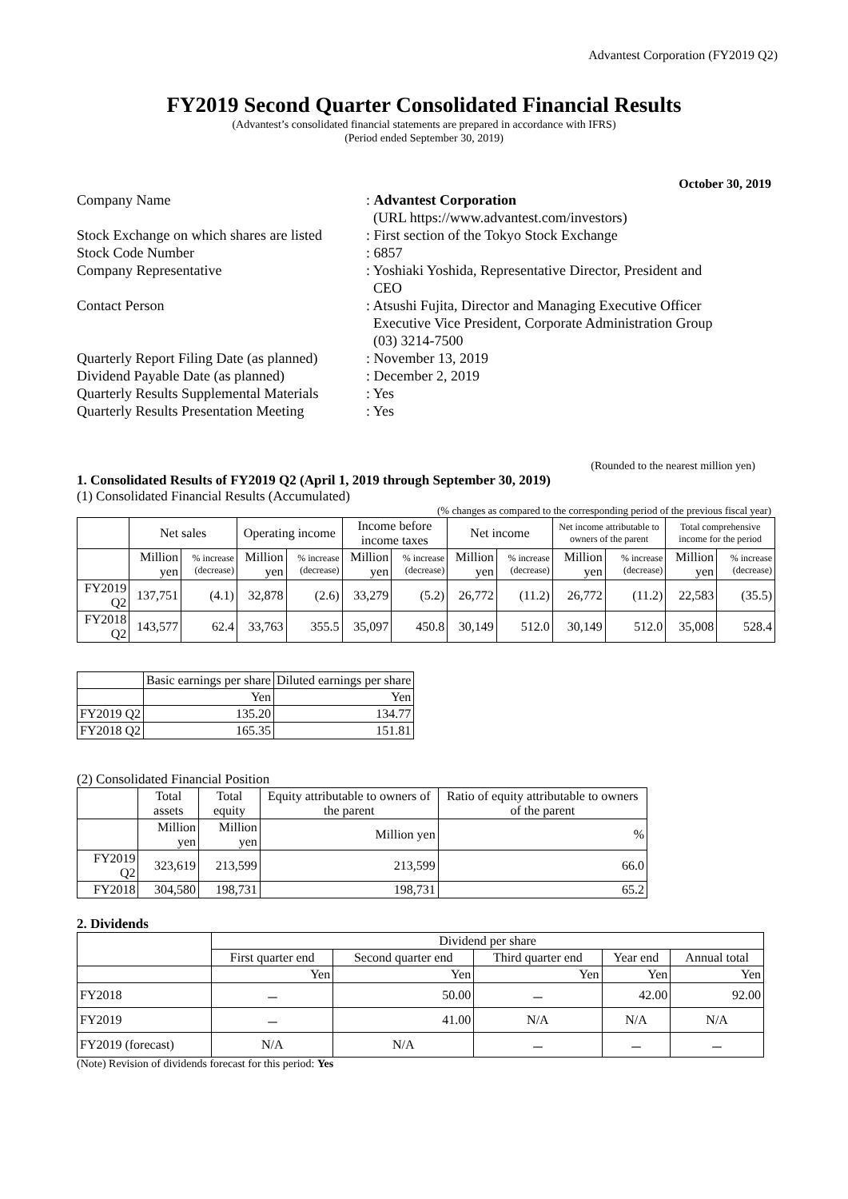Advantest Corporation (FY2019 Q2)
FY2019 Second Quarter Consolidated Financial Results
(Advantest’s consolidated financial statements are prepared in accordance with IFRS)
(Period ended September 30, 2019)
October 30, 2019
| Company Name | : Advantest Corporation (URL https://www.advantest.com/investors) |
| Stock Exchange on which shares are listed | : First section of the Tokyo Stock Exchange |
| Stock Code Number | : 6857 |
| Company Representative | : Yoshiaki Yoshida, Representative Director, President and CEO |
| Contact Person | : Atsushi Fujita, Director and Managing Executive Officer Executive Vice President, Corporate Administration Group (03) 3214-7500 |
| Quarterly Report Filing Date (as planned) | : November 13, 2019 |
| Dividend Payable Date (as planned) | : December 2, 2019 |
| Quarterly Results Supplemental Materials | : Yes |
| Quarterly Results Presentation Meeting | : Yes |
(Rounded to the nearest million yen)
1. Consolidated Results of FY2019 Q2 (April 1, 2019 through September 30, 2019)
(1) Consolidated Financial Results (Accumulated)
(% changes as compared to the corresponding period of the previous fiscal year)
| | Net sales | | Operating income | | Income before income taxes | | Net income | | Net income attributable to owners of the parent | | Total comprehensive income for the period | |
| --- | --- | --- | --- | --- | --- | --- | --- | --- | --- | --- | --- | --- |
| | Million yen | % increase (decrease) | Million yen | % increase (decrease) | Million yen | % increase (decrease) | Million yen | % increase (decrease) | Million yen | % increase (decrease) | Million yen | % increase (decrease) |
| FY2019 Q2 | 137,751 | (4.1) | 32,878 | (2.6) | 33,279 | (5.2) | 26,772 | (11.2) | 26,772 | (11.2) | 22,583 | (35.5) |
| FY2018 Q2 | 143,577 | 62.4 | 33,763 | 355.5 | 35,097 | 450.8 | 30,149 | 512.0 | 30,149 | 512.0 | 35,008 | 528.4 |
| | Basic earnings per share | Diluted earnings per share |
| --- | --- | --- |
| | Yen | Yen |
| FY2019 Q2 | 135.20 | 134.77 |
| FY2018 Q2 | 165.35 | 151.81 |
(2) Consolidated Financial Position
| | Total assets | Total equity | Equity attributable to owners of the parent | Ratio of equity attributable to owners of the parent |
| --- | --- | --- | --- | --- |
| | Million yen | Million yen | Million yen | % |
| FY2019 Q2 | 323,619 | 213,599 | 213,599 | 66.0 |
| FY2018 | 304,580 | 198,731 | 198,731 | 65.2 |
2. Dividends
| | Dividend per share | | | | |
| --- | --- | --- | --- | --- | --- |
| | First quarter end | Second quarter end | Third quarter end | Year end | Annual total |
| | Yen | Yen | Yen | Yen | Yen |
| FY2018 | － | 50.00 | － | 42.00 | 92.00 |
| FY2019 | － | 41.00 | N/A | N/A | N/A |
| FY2019 (forecast) | N/A | N/A | － | － | － |
(Note) Revision of dividends forecast for this period: Yes